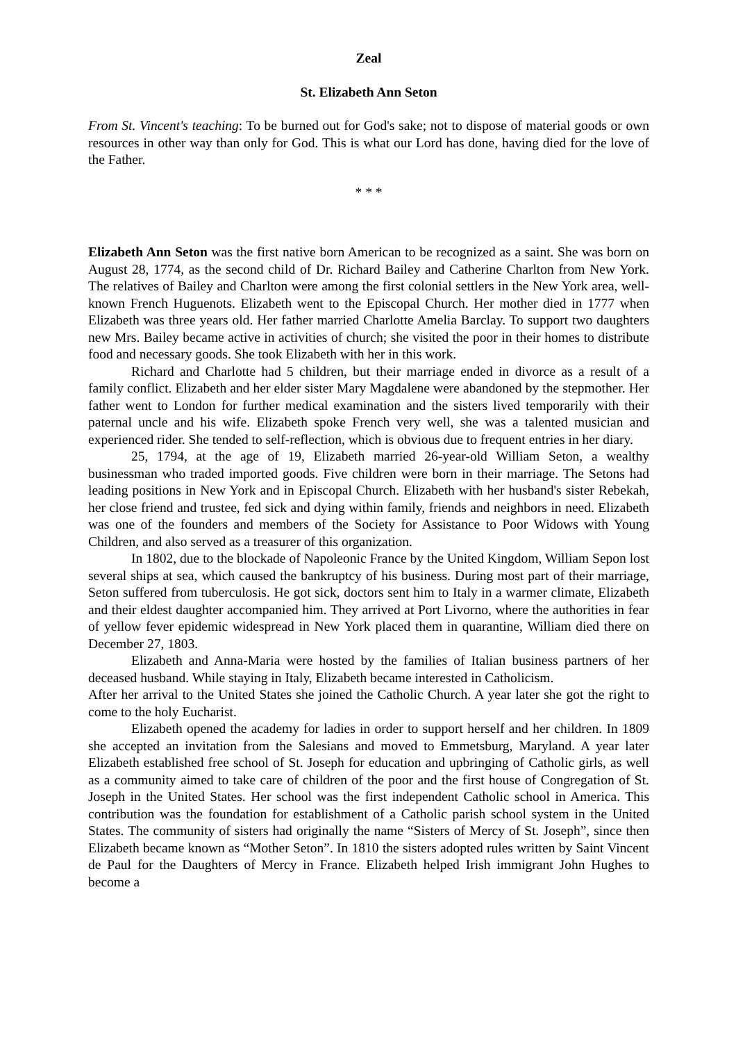Zeal
St. Elizabeth Ann Seton
From St. Vincent's teaching: To be burned out for God's sake; not to dispose of material goods or own resources in other way than only for God. This is what our Lord has done, having died for the love of the Father.
* * *
Elizabeth Ann Seton was the first native born American to be recognized as a saint. She was born on August 28, 1774, as the second child of Dr. Richard Bailey and Catherine Charlton from New York. The relatives of Bailey and Charlton were among the first colonial settlers in the New York area, well-known French Huguenots. Elizabeth went to the Episcopal Church. Her mother died in 1777 when Elizabeth was three years old. Her father married Charlotte Amelia Barclay. To support two daughters new Mrs. Bailey became active in activities of church; she visited the poor in their homes to distribute food and necessary goods. She took Elizabeth with her in this work.
Richard and Charlotte had 5 children, but their marriage ended in divorce as a result of a family conflict. Elizabeth and her elder sister Mary Magdalene were abandoned by the stepmother. Her father went to London for further medical examination and the sisters lived temporarily with their paternal uncle and his wife. Elizabeth spoke French very well, she was a talented musician and experienced rider. She tended to self-reflection, which is obvious due to frequent entries in her diary.
25, 1794, at the age of 19, Elizabeth married 26-year-old William Seton, a wealthy businessman who traded imported goods. Five children were born in their marriage. The Setons had leading positions in New York and in Episcopal Church. Elizabeth with her husband's sister Rebekah, her close friend and trustee, fed sick and dying within family, friends and neighbors in need. Elizabeth was one of the founders and members of the Society for Assistance to Poor Widows with Young Children, and also served as a treasurer of this organization.
In 1802, due to the blockade of Napoleonic France by the United Kingdom, William Sepon lost several ships at sea, which caused the bankruptcy of his business. During most part of their marriage, Seton suffered from tuberculosis. He got sick, doctors sent him to Italy in a warmer climate, Elizabeth and their eldest daughter accompanied him. They arrived at Port Livorno, where the authorities in fear of yellow fever epidemic widespread in New York placed them in quarantine, William died there on December 27, 1803.
Elizabeth and Anna-Maria were hosted by the families of Italian business partners of her deceased husband. While staying in Italy, Elizabeth became interested in Catholicism.
After her arrival to the United States she joined the Catholic Church. A year later she got the right to come to the holy Eucharist.
Elizabeth opened the academy for ladies in order to support herself and her children. In 1809 she accepted an invitation from the Salesians and moved to Emmetsburg, Maryland. A year later Elizabeth established free school of St. Joseph for education and upbringing of Catholic girls, as well as a community aimed to take care of children of the poor and the first house of Congregation of St. Joseph in the United States. Her school was the first independent Catholic school in America. This contribution was the foundation for establishment of a Catholic parish school system in the United States. The community of sisters had originally the name “Sisters of Mercy of St. Joseph”, since then Elizabeth became known as “Mother Seton”. In 1810 the sisters adopted rules written by Saint Vincent de Paul for the Daughters of Mercy in France. Elizabeth helped Irish immigrant John Hughes to become a